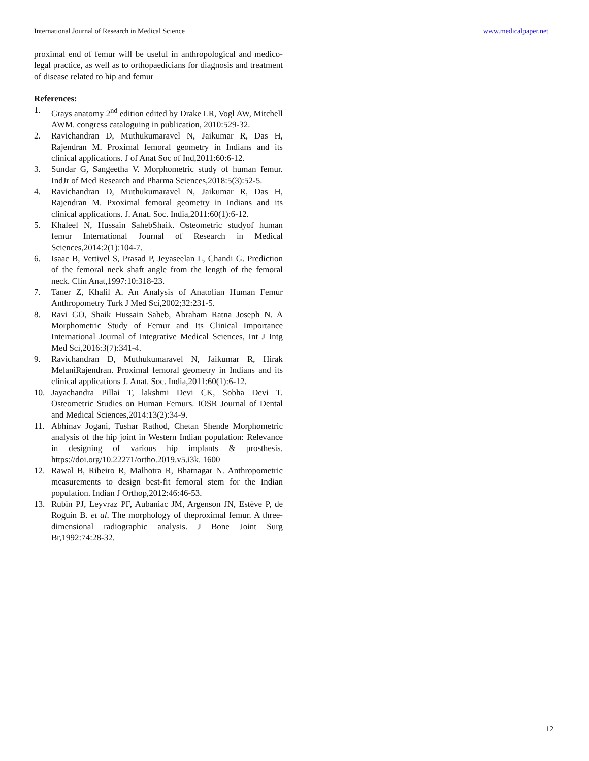International Journal of Research in Medical Science www.medicalpaper.net
proximal end of femur will be useful in anthropological and medico-legal practice, as well as to orthopaedicians for diagnosis and treatment of disease related to hip and femur
References:
1. Grays anatomy 2<sup>nd</sup> edition edited by Drake LR, Vogl AW, Mitchell AWM. congress cataloguing in publication, 2010:529-32.
2. Ravichandran D, Muthukumaravel N, Jaikumar R, Das H, Rajendran M. Proximal femoral geometry in Indians and its clinical applications. J of Anat Soc of Ind,2011:60:6-12.
3. Sundar G, Sangeetha V. Morphometric study of human femur. IndJr of Med Research and Pharma Sciences,2018:5(3):52-5.
4. Ravichandran D, Muthukumaravel N, Jaikumar R, Das H, Rajendran M. Pxoximal femoral geometry in Indians and its clinical applications. J. Anat. Soc. India,2011:60(1):6-12.
5. Khaleel N, Hussain SahebShaik. Osteometric studyof human femur International Journal of Research in Medical Sciences,2014:2(1):104-7.
6. Isaac B, Vettivel S, Prasad P, Jeyaseelan L, Chandi G. Prediction of the femoral neck shaft angle from the length of the femoral neck. Clin Anat,1997:10:318-23.
7. Taner Z, Khalil A. An Analysis of Anatolian Human Femur Anthropometry Turk J Med Sci,2002;32:231-5.
8. Ravi GO, Shaik Hussain Saheb, Abraham Ratna Joseph N. A Morphometric Study of Femur and Its Clinical Importance International Journal of Integrative Medical Sciences, Int J Intg Med Sci,2016:3(7):341-4.
9. Ravichandran D, Muthukumaravel N, Jaikumar R, Hirak MelaniRajendran. Proximal femoral geometry in Indians and its clinical applications J. Anat. Soc. India,2011:60(1):6-12.
10. Jayachandra Pillai T, lakshmi Devi CK, Sobha Devi T. Osteometric Studies on Human Femurs. IOSR Journal of Dental and Medical Sciences,2014:13(2):34-9.
11. Abhinav Jogani, Tushar Rathod, Chetan Shende Morphometric analysis of the hip joint in Western Indian population: Relevance in designing of various hip implants & prosthesis. https://doi.org/10.22271/ortho.2019.v5.i3k. 1600
12. Rawal B, Ribeiro R, Malhotra R, Bhatnagar N. Anthropometric measurements to design best-fit femoral stem for the Indian population. Indian J Orthop,2012:46:46-53.
13. Rubin PJ, Leyvraz PF, Aubaniac JM, Argenson JN, Estève P, de Roguin B. et al. The morphology of theproximal femur. A three-dimensional radiographic analysis. J Bone Joint Surg Br,1992:74:28-32.
12